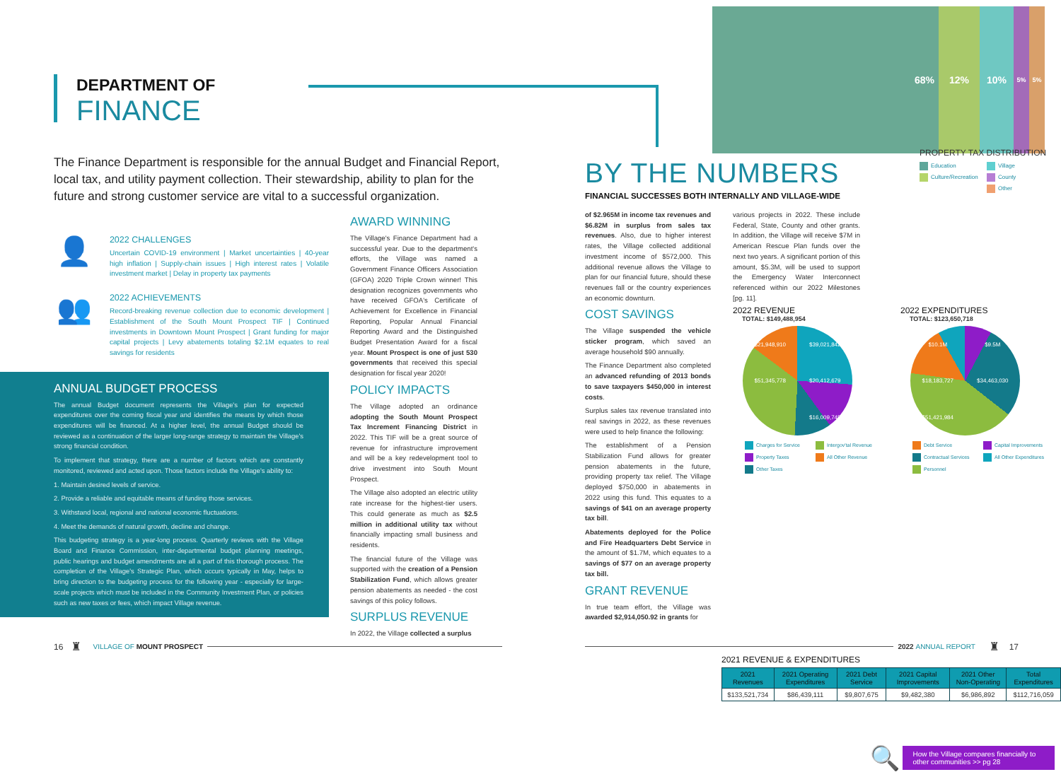DEPARTMENT OF
FINANCE
The Finance Department is responsible for the annual Budget and Financial Report, local tax, and utility payment collection. Their stewardship, ability to plan for the future and strong customer service are vital to a successful organization.
👤
2022 CHALLENGES
Uncertain COVID-19 environment | Market uncertainties | 40-year high inflation | Supply-chain issues | High interest rates | Volatile investment market | Delay in property tax payments
👥
2022 ACHIEVEMENTS
Record-breaking revenue collection due to economic development | Establishment of the South Mount Prospect TIF | Continued investments in Downtown Mount Prospect | Grant funding for major capital projects | Levy abatements totaling $2.1M equates to real savings for residents
ANNUAL BUDGET PROCESS
The annual Budget document represents the Village's plan for expected expenditures over the coming fiscal year and identifies the means by which those expenditures will be financed. At a higher level, the annual Budget should be reviewed as a continuation of the larger long-range strategy to maintain the Village's strong financial condition.
To implement that strategy, there are a number of factors which are constantly monitored, reviewed and acted upon. Those factors include the Village's ability to:
1. Maintain desired levels of service.
2. Provide a reliable and equitable means of funding those services.
3. Withstand local, regional and national economic fluctuations.
4. Meet the demands of natural growth, decline and change.
This budgeting strategy is a year-long process. Quarterly reviews with the Village Board and Finance Commission, inter-departmental budget planning meetings, public hearings and budget amendments are all a part of this thorough process. The completion of the Village's Strategic Plan, which occurs typically in May, helps to bring direction to the budgeting process for the following year - especially for large-scale projects which must be included in the Community Investment Plan, or policies such as new taxes or fees, which impact Village revenue.
AWARD WINNING
The Village's Finance Department had a successful year. Due to the department's efforts, the Village was named a Government Finance Officers Association (GFOA) 2020 Triple Crown winner! This designation recognizes governments who have received GFOA's Certificate of Achievement for Excellence in Financial Reporting, Popular Annual Financial Reporting Award and the Distinguished Budget Presentation Award for a fiscal year. Mount Prospect is one of just 530 governments that received this special designation for fiscal year 2020!
POLICY IMPACTS
The Village adopted an ordinance adopting the South Mount Prospect Tax Increment Financing District in 2022. This TIF will be a great source of revenue for infrastructure improvement and will be a key redevelopment tool to drive investment into South Mount Prospect.
The Village also adopted an electric utility rate increase for the highest-tier users. This could generate as much as $2.5 million in additional utility tax without financially impacting small business and residents.
The financial future of the Village was supported with the creation of a Pension Stabilization Fund, which allows greater pension abatements as needed - the cost savings of this policy follows.
SURPLUS REVENUE
In 2022, the Village collected a surplus
16 ♜ VILLAGE OF MOUNT PROSPECT
68% 12% 10%
5% 5%
BY THE NUMBERS
FINANCIAL SUCCESSES BOTH INTERNALLY AND VILLAGE-WIDE
PROPERTY TAX DISTRIBUTION
Education Village Culture/Recreation County Other
of $2.965M in income tax revenues and $6.82M in surplus from sales tax revenues. Also, due to higher interest rates, the Village collected additional investment income of $572,000. This additional revenue allows the Village to plan for our financial future, should these revenues fall or the country experiences an economic downturn.
COST SAVINGS
The Village suspended the vehicle sticker program, which saved an average household $90 annually.
The Finance Department also completed an advanced refunding of 2013 bonds to save taxpayers $450,000 in interest costs.
Surplus sales tax revenue translated into real savings in 2022, as these revenues were used to help finance the following:
The establishment of a Pension Stabilization Fund allows for greater pension abatements in the future, providing property tax relief. The Village deployed $750,000 in abatements in 2022 using this fund. This equates to a savings of $41 on an average property tax bill.
Abatements deployed for the Police and Fire Headquarters Debt Service in the amount of $1.7M, which equates to a savings of $77 on an average property tax bill.
GRANT REVENUE
In true team effort, the Village was awarded $2,914,050.92 in grants for
various projects in 2022. These include Federal, State, County and other grants. In addition, the Village will receive $7M in American Rescue Plan funds over the next two years. A significant portion of this amount, $5.3M, will be used to support the Emergency Water Interconnect referenced within our 2022 Milestones [pg. 11].
2022 REVENUE
TOTAL: $149,488,954
$21,948,910 $39,021,842 $51,345,778 $20,412,679 $16,009,745
Charges for Service Intergov'tal Revenue Property Taxes All Other Revenue Other Taxes
2022 EXPENDITURES
TOTAL: $123,650,718
$10.1M $9.5M $18,183,727 $34,463,030 $51,421,984
Debt Service Capital Improvements Contractual Services All Other Expenditures Personnel
2021 REVENUE & EXPENDITURES
| 2021 Revenues | 2021 Operating Expenditures | 2021 Debt Service | 2021 Capital Improvements | 2021 Other Non-Operating | Total Expenditures |
| --- | --- | --- | --- | --- | --- |
| $133,521,734 | $86,439,111 | $9,807,675 | $9,482,380 | $6,986,892 | $112,716,059 |
🔍
How the Village compares financially to other communities >> pg 28
2022 ANNUAL REPORT ♜ 17